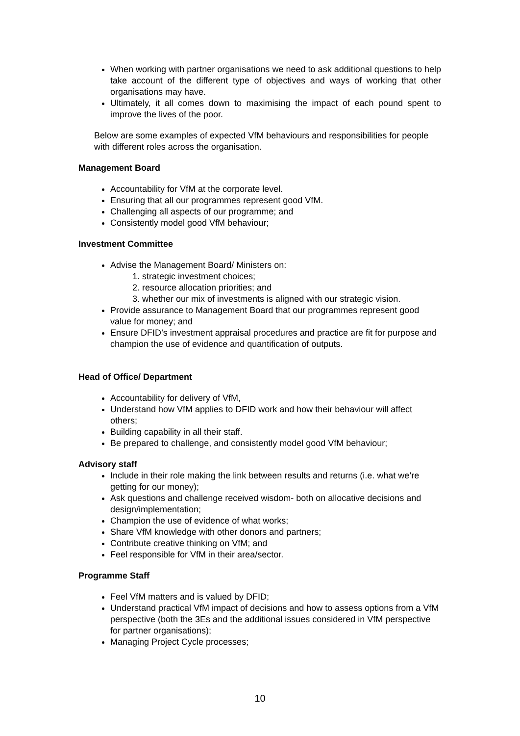When working with partner organisations we need to ask additional questions to help take account of the different type of objectives and ways of working that other organisations may have.
Ultimately, it all comes down to maximising the impact of each pound spent to improve the lives of the poor.
Below are some examples of expected VfM behaviours and responsibilities for people with different roles across the organisation.
Management Board
Accountability for VfM at the corporate level.
Ensuring that all our programmes represent good VfM.
Challenging all aspects of our programme; and
Consistently model good VfM behaviour;
Investment Committee
Advise the Management Board/ Ministers on:
1. strategic investment choices;
2. resource allocation priorities; and
3. whether our mix of investments is aligned with our strategic vision.
Provide assurance to Management Board that our programmes represent good value for money; and
Ensure DFID’s investment appraisal procedures and practice are fit for purpose and champion the use of evidence and quantification of outputs.
Head of Office/ Department
Accountability for delivery of VfM,
Understand how VfM applies to DFID work and how their behaviour will affect others;
Building capability in all their staff.
Be prepared to challenge, and consistently model good VfM behaviour;
Advisory staff
Include in their role making the link between results and returns (i.e. what we’re getting for our money);
Ask questions and challenge received wisdom- both on allocative decisions and design/implementation;
Champion the use of evidence of what works;
Share VfM knowledge with other donors and partners;
Contribute creative thinking on VfM; and
Feel responsible for VfM in their area/sector.
Programme Staff
Feel VfM matters and is valued by DFID;
Understand practical VfM impact of decisions and how to assess options from a VfM perspective (both the 3Es and the additional issues considered in VfM perspective for partner organisations);
Managing Project Cycle processes;
10